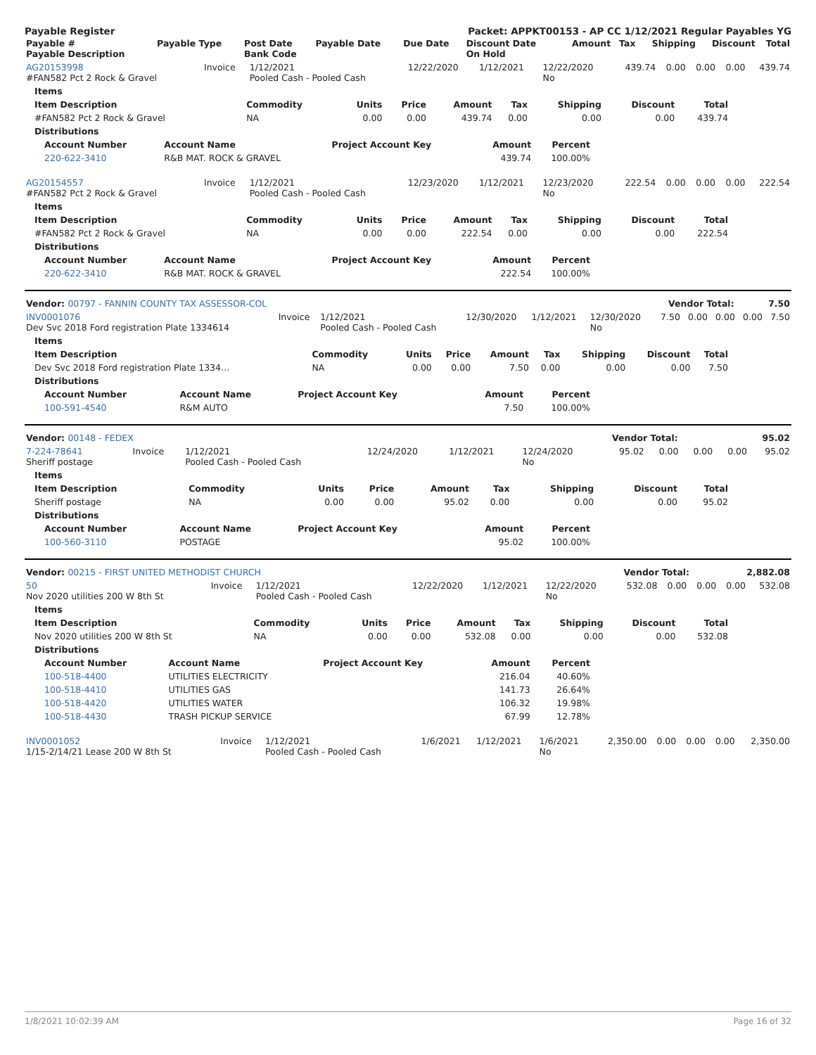Payable Register Packet: APPKT00153 - AP CC 1/12/2021 Regular Payables YG
| Payable # Payable Description | Payable Type | Post Date Bank Code | Payable Date | Due Date | Discount Date On Hold | Amount | Tax | Shipping | Discount | Total |
| --- | --- | --- | --- | --- | --- | --- | --- | --- | --- | --- |
| AG20153998 #FAN582 Pct 2 Rock & Gravel | Invoice | 1/12/2021 Pooled Cash - Pooled Cash | 12/22/2020 | 1/12/2021 | 12/22/2020 No | 439.74 | 0.00 | 0.00 | 0.00 | 439.74 |
| Items | | | | | | | | |
| --- | --- | --- | --- | --- | --- | --- | --- | --- |
| Item Description | Commodity | Units | Price | Amount | Tax | Shipping | Discount | Total |
| #FAN582 Pct 2 Rock & Gravel | NA | 0.00 | 0.00 | 439.74 | 0.00 | 0.00 | 0.00 | 439.74 |
| Distributions | | | | | | | | |
| Account Number | Account Name | Project Account Key | Amount | Percent |
| --- | --- | --- | --- | --- |
| 220-622-3410 | R&B MAT. ROCK & GRAVEL | | 439.74 | 100.00% |
| AG20154557 #FAN582 Pct 2 Rock & Gravel | Invoice | 1/12/2021 Pooled Cash - Pooled Cash | 12/23/2020 | 1/12/2021 | 12/23/2020 No | 222.54 | 0.00 | 0.00 | 0.00 | 222.54 |
| Items | | | | | | | | |
| --- | --- | --- | --- | --- | --- | --- | --- | --- |
| Item Description | Commodity | Units | Price | Amount | Tax | Shipping | Discount | Total |
| #FAN582 Pct 2 Rock & Gravel | NA | 0.00 | 0.00 | 222.54 | 0.00 | 0.00 | 0.00 | 222.54 |
| Distributions | | | | | | | | |
| Account Number | Account Name | Project Account Key | Amount | Percent |
| --- | --- | --- | --- | --- |
| 220-622-3410 | R&B MAT. ROCK & GRAVEL | | 222.54 | 100.00% |
| Vendor: 00797 - FANNIN COUNTY TAX ASSESSOR-COL | Vendor Total: | 7.50 |
| --- | --- | --- |
| INV0001076 Dev Svc 2018 Ford registration Plate 1334614 | Invoice | 1/12/2021 Pooled Cash - Pooled Cash | 12/30/2020 | 1/12/2021 | 12/30/2020 No | 7.50 | 0.00 | 0.00 | 0.00 | 7.50 |
| Items | | | | | | | | |
| --- | --- | --- | --- | --- | --- | --- | --- | --- |
| Item Description | Commodity | Units | Price | Amount | Tax | Shipping | Discount | Total |
| Dev Svc 2018 Ford registration Plate 1334… | NA | 0.00 | 0.00 | 7.50 | 0.00 | 0.00 | 0.00 | 7.50 |
| Distributions | | | | | | | | |
| Account Number | Account Name | Project Account Key | Amount | Percent |
| --- | --- | --- | --- | --- |
| 100-591-4540 | R&M AUTO | | 7.50 | 100.00% |
| Vendor: 00148 - FEDEX | Vendor Total: | 95.02 |
| --- | --- | --- |
| 7-224-78641 Sheriff postage | Invoice | 1/12/2021 Pooled Cash - Pooled Cash | 12/24/2020 | 1/12/2021 | 12/24/2020 No | 95.02 | 0.00 | 0.00 | 0.00 | 95.02 |
| Items | | | | | | | | |
| --- | --- | --- | --- | --- | --- | --- | --- | --- |
| Item Description | Commodity | Units | Price | Amount | Tax | Shipping | Discount | Total |
| Sheriff postage | NA | 0.00 | 0.00 | 95.02 | 0.00 | 0.00 | 0.00 | 95.02 |
| Distributions | | | | | | | | |
| Account Number | Account Name | Project Account Key | Amount | Percent |
| --- | --- | --- | --- | --- |
| 100-560-3110 | POSTAGE | | 95.02 | 100.00% |
| Vendor: 00215 - FIRST UNITED METHODIST CHURCH | Vendor Total: | 2,882.08 |
| --- | --- | --- |
| 50 Nov 2020 utilities 200 W 8th St | Invoice | 1/12/2021 Pooled Cash - Pooled Cash | 12/22/2020 | 1/12/2021 | 12/22/2020 No | 532.08 | 0.00 | 0.00 | 0.00 | 532.08 |
| Items | | | | | | | | |
| --- | --- | --- | --- | --- | --- | --- | --- | --- |
| Item Description | Commodity | Units | Price | Amount | Tax | Shipping | Discount | Total |
| Nov 2020 utilities 200 W 8th St | NA | 0.00 | 0.00 | 532.08 | 0.00 | 0.00 | 0.00 | 532.08 |
| Distributions | | | | | | | | |
| Account Number | Account Name | Project Account Key | Amount | Percent |
| --- | --- | --- | --- | --- |
| 100-518-4400 | UTILITIES ELECTRICITY | | 216.04 | 40.60% |
| 100-518-4410 | UTILITIES GAS | | 141.73 | 26.64% |
| 100-518-4420 | UTILITIES WATER | | 106.32 | 19.98% |
| 100-518-4430 | TRASH PICKUP SERVICE | | 67.99 | 12.78% |
| INV0001052 1/15-2/14/21 Lease 200 W 8th St | Invoice | 1/12/2021 Pooled Cash - Pooled Cash | 1/6/2021 | 1/12/2021 | 1/6/2021 No | 2,350.00 | 0.00 | 0.00 | 0.00 | 2,350.00 |
1/8/2021 10:02:39 AM Page 16 of 32